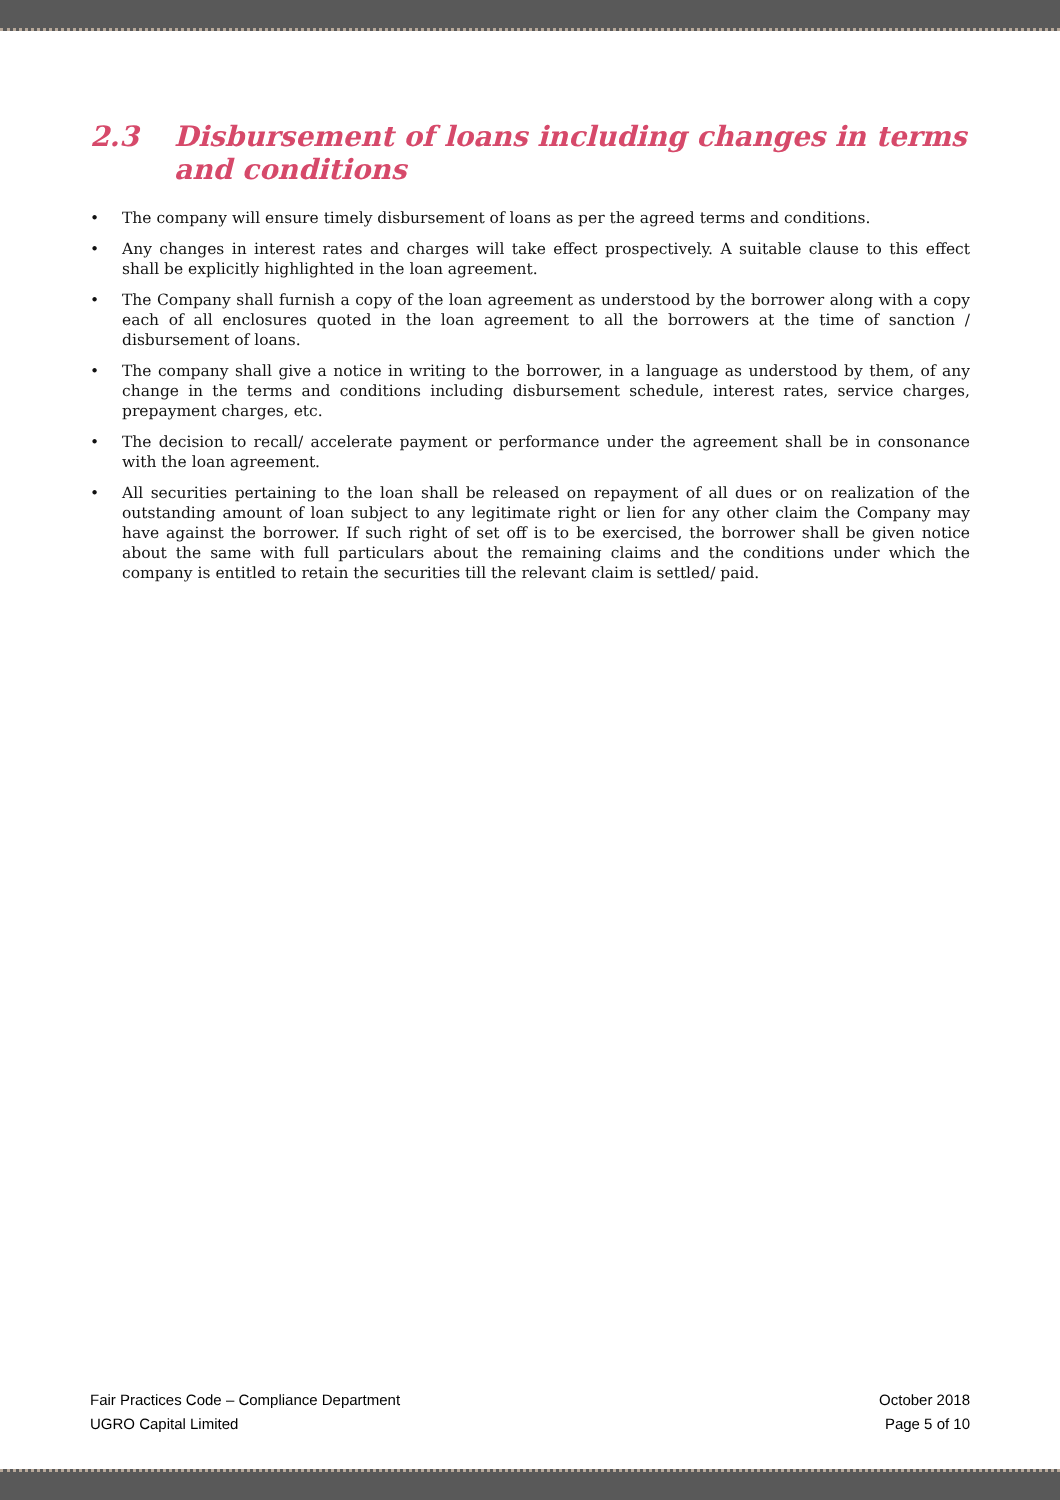2.3 Disbursement of loans including changes in terms and conditions
• The company will ensure timely disbursement of loans as per the agreed terms and conditions.
• Any changes in interest rates and charges will take effect prospectively. A suitable clause to this effect shall be explicitly highlighted in the loan agreement.
• The Company shall furnish a copy of the loan agreement as understood by the borrower along with a copy each of all enclosures quoted in the loan agreement to all the borrowers at the time of sanction / disbursement of loans.
• The company shall give a notice in writing to the borrower, in a language as understood by them, of any change in the terms and conditions including disbursement schedule, interest rates, service charges, prepayment charges, etc.
• The decision to recall/ accelerate payment or performance under the agreement shall be in consonance with the loan agreement.
• All securities pertaining to the loan shall be released on repayment of all dues or on realization of the outstanding amount of loan subject to any legitimate right or lien for any other claim the Company may have against the borrower. If such right of set off is to be exercised, the borrower shall be given notice about the same with full particulars about the remaining claims and the conditions under which the company is entitled to retain the securities till the relevant claim is settled/ paid.
Fair Practices Code – Compliance Department October 2018
UGRO Capital Limited Page 5 of 10